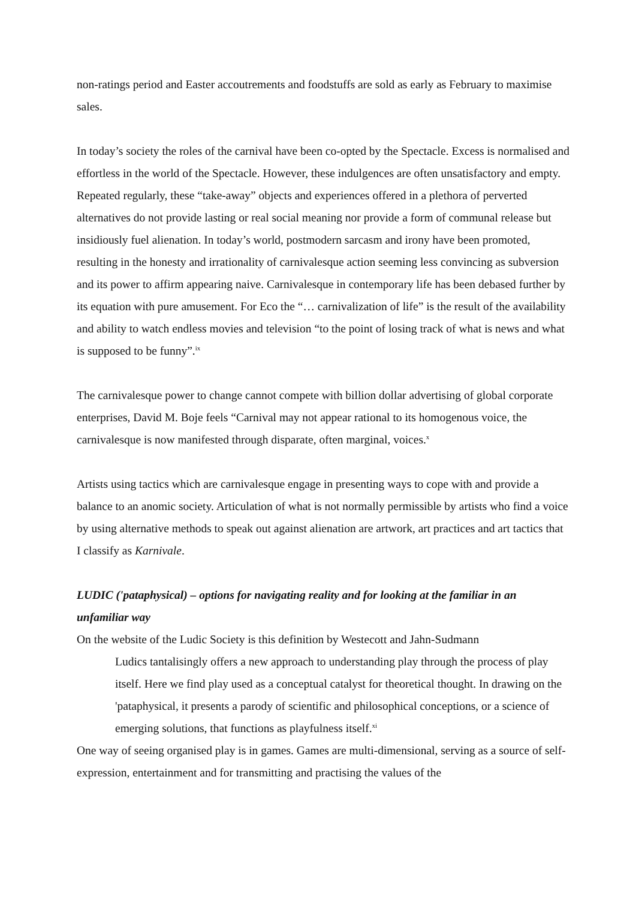non-ratings period and Easter accoutrements and foodstuffs are sold as early as February to maximise sales.
In today’s society the roles of the carnival have been co-opted by the Spectacle. Excess is normalised and effortless in the world of the Spectacle. However, these indulgences are often unsatisfactory and empty. Repeated regularly, these “take-away” objects and experiences offered in a plethora of perverted alternatives do not provide lasting or real social meaning nor provide a form of communal release but insidiously fuel alienation. In today’s world, postmodern sarcasm and irony have been promoted, resulting in the honesty and irrationality of carnivalesque action seeming less convincing as subversion and its power to affirm appearing naive. Carnivalesque in contemporary life has been debased further by its equation with pure amusement. For Eco the “… carnivalization of life” is the result of the availability and ability to watch endless movies and television “to the point of losing track of what is news and what is supposed to be funny”.<sup>ix</sup>
The carnivalesque power to change cannot compete with billion dollar advertising of global corporate enterprises, David M. Boje feels “Carnival may not appear rational to its homogenous voice, the carnivalesque is now manifested through disparate, often marginal, voices.<sup>x</sup>
Artists using tactics which are carnivalesque engage in presenting ways to cope with and provide a balance to an anomic society. Articulation of what is not normally permissible by artists who find a voice by using alternative methods to speak out against alienation are artwork, art practices and art tactics that I classify as Karnivale.
LUDIC ('pataphysical) – options for navigating reality and for looking at the familiar in an unfamiliar way
On the website of the Ludic Society is this definition by Westecott and Jahn-Sudmann
Ludics tantalisingly offers a new approach to understanding play through the process of play itself. Here we find play used as a conceptual catalyst for theoretical thought. In drawing on the 'pataphysical, it presents a parody of scientific and philosophical conceptions, or a science of emerging solutions, that functions as playfulness itself.<sup>xi</sup>
One way of seeing organised play is in games. Games are multi-dimensional, serving as a source of self-expression, entertainment and for transmitting and practising the values of the